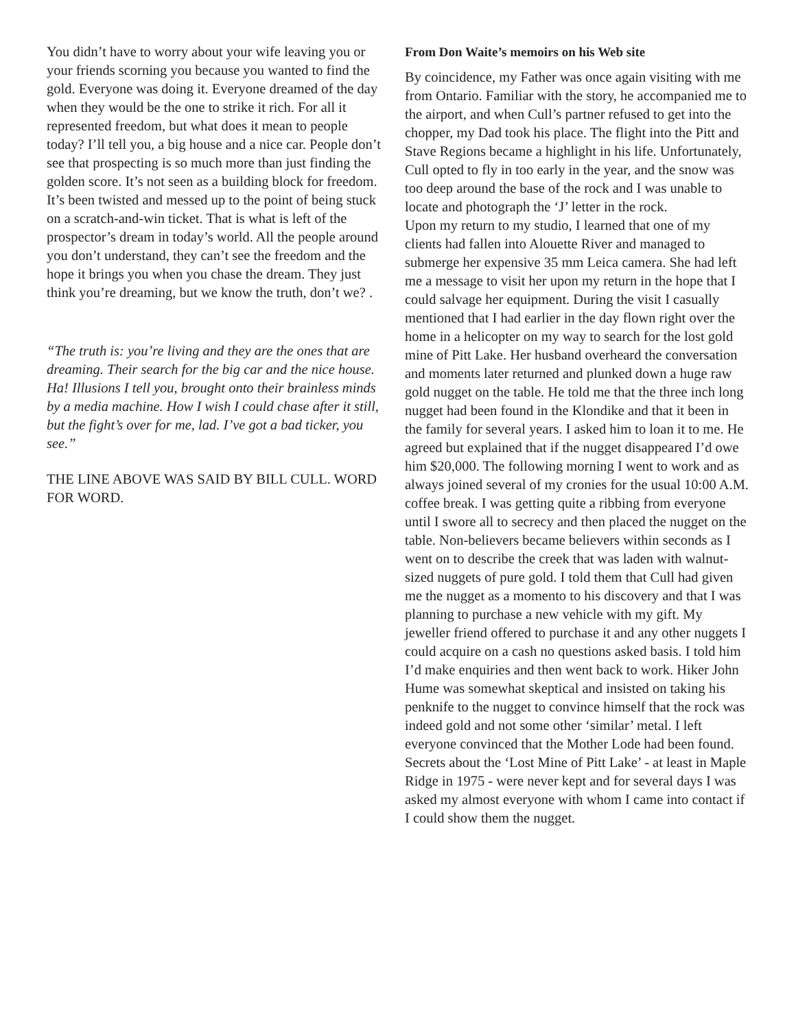You didn’t have to worry about your wife leaving you or your friends scorning you because you wanted to find the gold. Everyone was doing it. Everyone dreamed of the day when they would be the one to strike it rich. For all it represented freedom, but what does it mean to people today? I’ll tell you, a big house and a nice car. People don’t see that prospecting is so much more than just finding the golden score. It’s not seen as a building block for freedom. It’s been twisted and messed up to the point of being stuck on a scratch-and-win ticket. That is what is left of the prospector’s dream in today’s world. All the people around you don’t understand, they can’t see the freedom and the hope it brings you when you chase the dream. They just think you’re dreaming, but we know the truth, don’t we? .
“The truth is: you’re living and they are the ones that are dreaming. Their search for the big car and the nice house. Ha! Illusions I tell you, brought onto their brainless minds by a media machine. How I wish I could chase after it still, but the fight’s over for me, lad. I’ve got a bad ticker, you see.”
THE LINE ABOVE WAS SAID BY BILL CULL. WORD FOR WORD.
From Don Waite’s memoirs on his Web site
By coincidence, my Father was once again visiting with me from Ontario. Familiar with the story, he accompanied me to the airport, and when Cull’s partner refused to get into the chopper, my Dad took his place. The flight into the Pitt and Stave Regions became a highlight in his life. Unfortunately, Cull opted to fly in too early in the year, and the snow was too deep around the base of the rock and I was unable to locate and photograph the ‘J’ letter in the rock.
Upon my return to my studio, I learned that one of my clients had fallen into Alouette River and managed to submerge her expensive 35 mm Leica camera. She had left me a message to visit her upon my return in the hope that I could salvage her equipment. During the visit I casually mentioned that I had earlier in the day flown right over the home in a helicopter on my way to search for the lost gold mine of Pitt Lake. Her husband overheard the conversation and moments later returned and plunked down a huge raw gold nugget on the table. He told me that the three inch long nugget had been found in the Klondike and that it been in the family for several years. I asked him to loan it to me. He agreed but explained that if the nugget disappeared I’d owe him $20,000. The following morning I went to work and as always joined several of my cronies for the usual 10:00 A.M. coffee break. I was getting quite a ribbing from everyone until I swore all to secrecy and then placed the nugget on the table. Non-believers became believers within seconds as I went on to describe the creek that was laden with walnut-sized nuggets of pure gold. I told them that Cull had given me the nugget as a momento to his discovery and that I was planning to purchase a new vehicle with my gift. My jeweller friend offered to purchase it and any other nuggets I could acquire on a cash no questions asked basis. I told him I’d make enquiries and then went back to work. Hiker John Hume was somewhat skeptical and insisted on taking his penknife to the nugget to convince himself that the rock was indeed gold and not some other ‘similar’ metal. I left everyone convinced that the Mother Lode had been found. Secrets about the ‘Lost Mine of Pitt Lake’ - at least in Maple Ridge in 1975 - were never kept and for several days I was asked my almost everyone with whom I came into contact if I could show them the nugget.